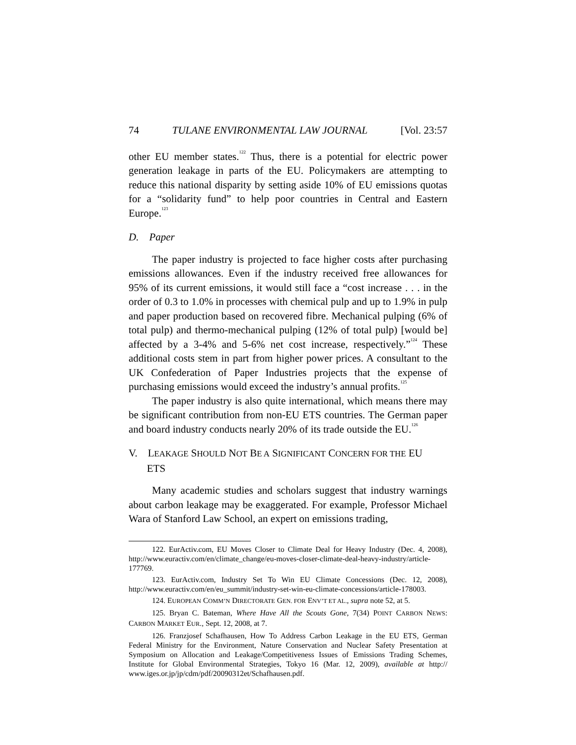74 TULANE ENVIRONMENTAL LAW JOURNAL [Vol. 23:57
other EU member states.<sup>122</sup> Thus, there is a potential for electric power generation leakage in parts of the EU. Policymakers are attempting to reduce this national disparity by setting aside 10% of EU emissions quotas for a “solidarity fund” to help poor countries in Central and Eastern Europe.<sup>123</sup>
D. Paper
The paper industry is projected to face higher costs after purchasing emissions allowances. Even if the industry received free allowances for 95% of its current emissions, it would still face a “cost increase . . . in the order of 0.3 to 1.0% in processes with chemical pulp and up to 1.9% in pulp and paper production based on recovered fibre. Mechanical pulping (6% of total pulp) and thermo-mechanical pulping (12% of total pulp) [would be] affected by a 3-4% and 5-6% net cost increase, respectively.”<sup>124</sup> These additional costs stem in part from higher power prices. A consultant to the UK Confederation of Paper Industries projects that the expense of purchasing emissions would exceed the industry’s annual profits.<sup>125</sup>
The paper industry is also quite international, which means there may be significant contribution from non-EU ETS countries. The German paper and board industry conducts nearly 20% of its trade outside the EU.<sup>126</sup>
V. LEAKAGE SHOULD NOT BE A SIGNIFICANT CONCERN FOR THE EU
ETS
Many academic studies and scholars suggest that industry warnings about carbon leakage may be exaggerated. For example, Professor Michael Wara of Stanford Law School, an expert on emissions trading,
122. EurActiv.com, EU Moves Closer to Climate Deal for Heavy Industry (Dec. 4, 2008), http://www.euractiv.com/en/climate_change/eu-moves-closer-climate-deal-heavy-industry/article-177769.
123. EurActiv.com, Industry Set To Win EU Climate Concessions (Dec. 12, 2008), http://www.euractiv.com/en/eu_summit/industry-set-win-eu-climate-concessions/article-178003.
124. EUROPEAN COMM’N DIRECTORATE GEN. FOR ENV’T ET AL., supra note 52, at 5.
125. Bryan C. Bateman, Where Have All the Scouts Gone, 7(34) POINT CARBON NEWS: CARBON MARKET EUR., Sept. 12, 2008, at 7.
126. Franzjosef Schafhausen, How To Address Carbon Leakage in the EU ETS, German Federal Ministry for the Environment, Nature Conservation and Nuclear Safety Presentation at Symposium on Allocation and Leakage/Competitiveness Issues of Emissions Trading Schemes, Institute for Global Environmental Strategies, Tokyo 16 (Mar. 12, 2009), available at http:// www.iges.or.jp/jp/cdm/pdf/20090312et/Schafhausen.pdf.